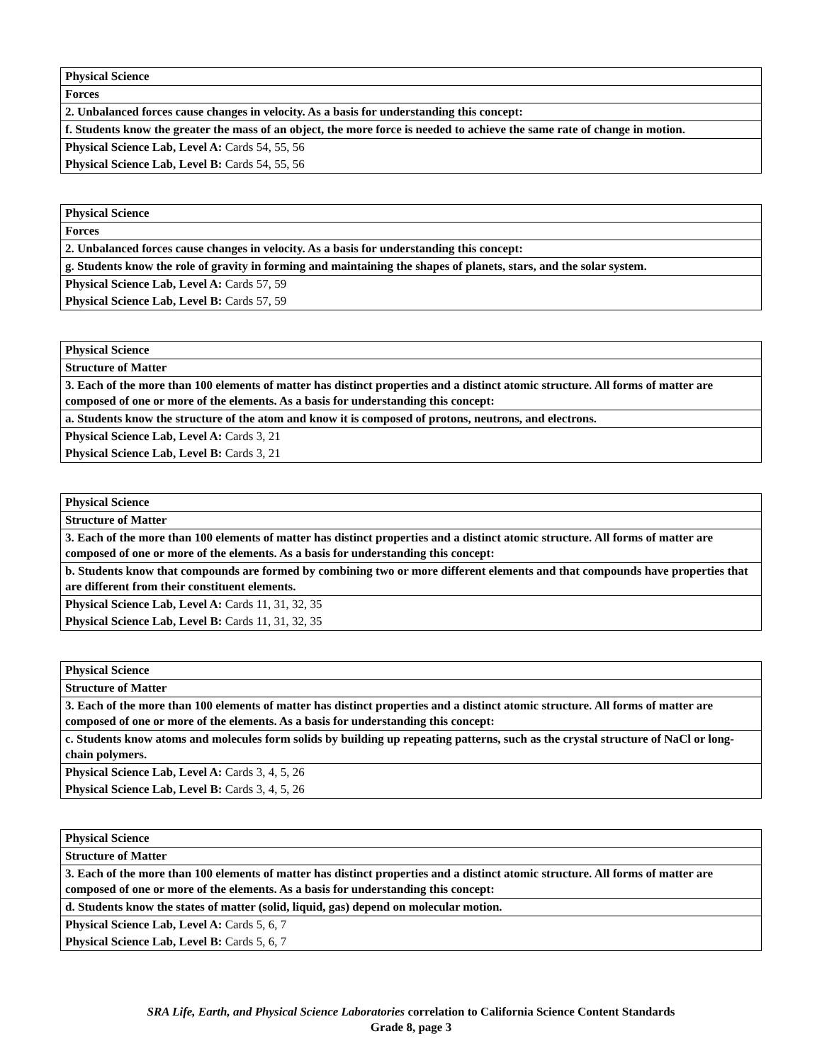| Physical Science |
| Forces |
| 2. Unbalanced forces cause changes in velocity. As a basis for understanding this concept: |
| f. Students know the greater the mass of an object, the more force is needed to achieve the same rate of change in motion. |
| Physical Science Lab, Level A: Cards 54, 55, 56 |
| Physical Science Lab, Level B: Cards 54, 55, 56 |
| Physical Science |
| Forces |
| 2. Unbalanced forces cause changes in velocity. As a basis for understanding this concept: |
| g. Students know the role of gravity in forming and maintaining the shapes of planets, stars, and the solar system. |
| Physical Science Lab, Level A: Cards 57, 59 |
| Physical Science Lab, Level B: Cards 57, 59 |
| Physical Science |
| Structure of Matter |
| 3. Each of the more than 100 elements of matter has distinct properties and a distinct atomic structure. All forms of matter are composed of one or more of the elements. As a basis for understanding this concept: |
| a. Students know the structure of the atom and know it is composed of protons, neutrons, and electrons. |
| Physical Science Lab, Level A: Cards 3, 21 |
| Physical Science Lab, Level B: Cards 3, 21 |
| Physical Science |
| Structure of Matter |
| 3. Each of the more than 100 elements of matter has distinct properties and a distinct atomic structure. All forms of matter are composed of one or more of the elements. As a basis for understanding this concept: |
| b. Students know that compounds are formed by combining two or more different elements and that compounds have properties that are different from their constituent elements. |
| Physical Science Lab, Level A: Cards 11, 31, 32, 35 |
| Physical Science Lab, Level B: Cards 11, 31, 32, 35 |
| Physical Science |
| Structure of Matter |
| 3. Each of the more than 100 elements of matter has distinct properties and a distinct atomic structure. All forms of matter are composed of one or more of the elements. As a basis for understanding this concept: |
| c. Students know atoms and molecules form solids by building up repeating patterns, such as the crystal structure of NaCl or long-chain polymers. |
| Physical Science Lab, Level A: Cards 3, 4, 5, 26 |
| Physical Science Lab, Level B: Cards 3, 4, 5, 26 |
| Physical Science |
| Structure of Matter |
| 3. Each of the more than 100 elements of matter has distinct properties and a distinct atomic structure. All forms of matter are composed of one or more of the elements. As a basis for understanding this concept: |
| d. Students know the states of matter (solid, liquid, gas) depend on molecular motion. |
| Physical Science Lab, Level A: Cards 5, 6, 7 |
| Physical Science Lab, Level B: Cards 5, 6, 7 |
SRA Life, Earth, and Physical Science Laboratories correlation to California Science Content Standards
Grade 8, page 3